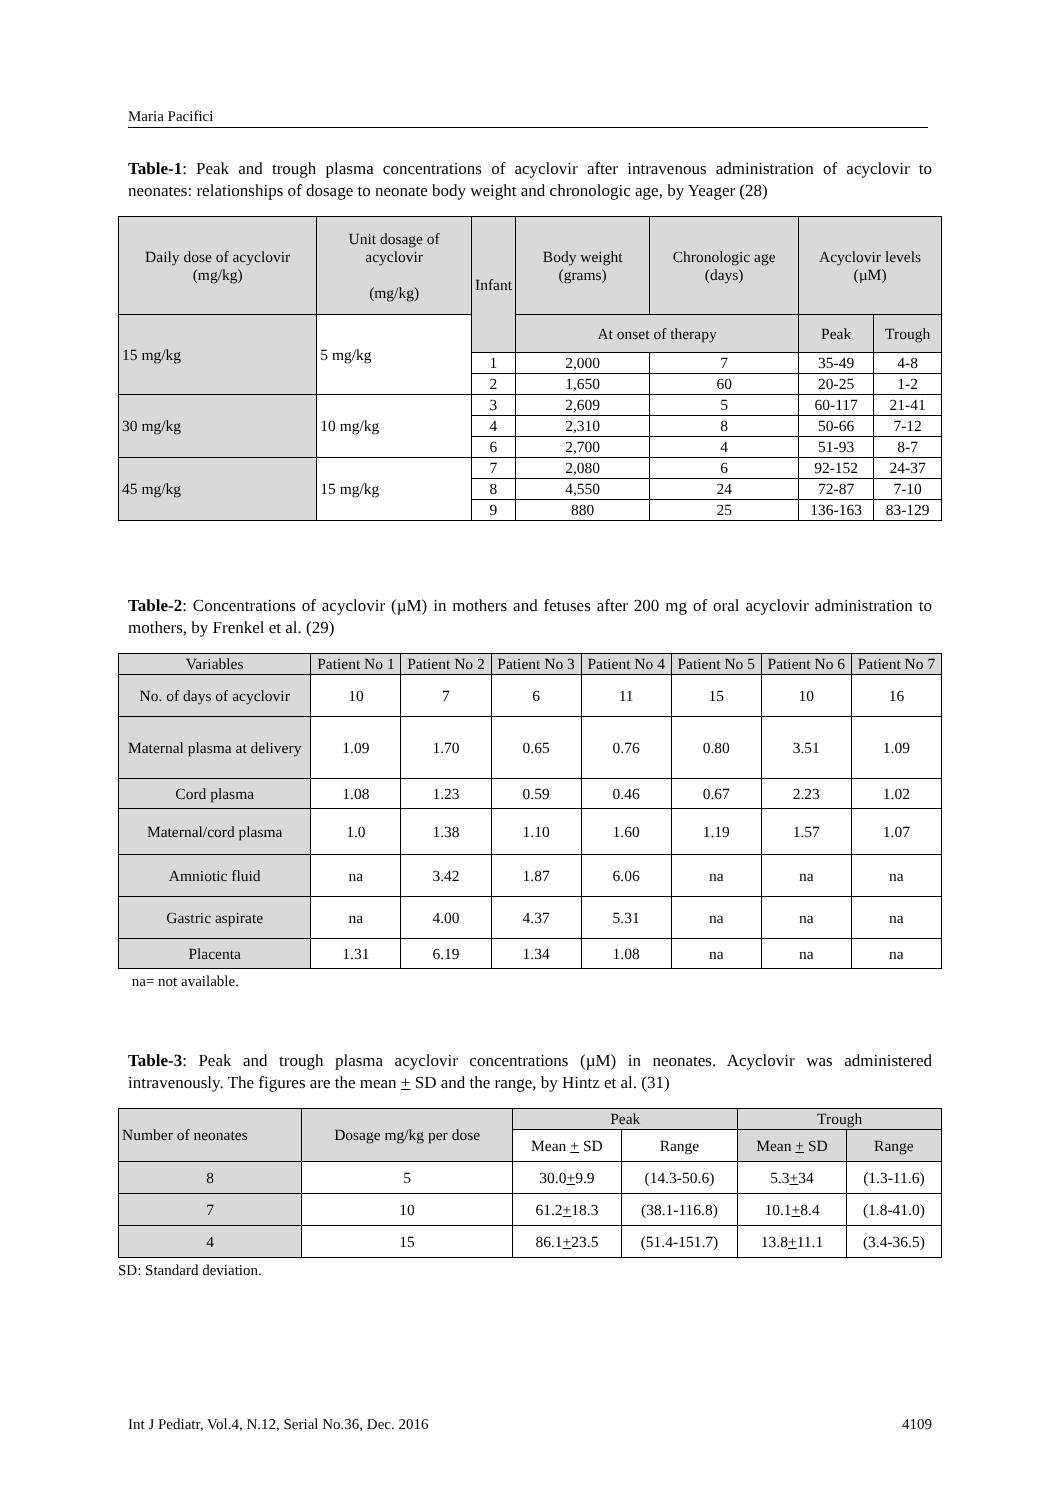Maria Pacifici
Table-1: Peak and trough plasma concentrations of acyclovir after intravenous administration of acyclovir to neonates: relationships of dosage to neonate body weight and chronologic age, by Yeager (28)
| Daily dose of acyclovir (mg/kg) | Unit dosage of acyclovir (mg/kg) | Infant | Body weight (grams) | Chronologic age (days) | Acyclovir levels (µM) | |
| --- | --- | --- | --- | --- | --- | --- |
| 15 mg/kg | 5 mg/kg | | At onset of therapy | | Peak | Trough |
| | | 1 | 2,000 | 7 | 35-49 | 4-8 |
| | | 2 | 1,650 | 60 | 20-25 | 1-2 |
| 30 mg/kg | 10 mg/kg | 3 | 2,609 | 5 | 60-117 | 21-41 |
| | | 4 | 2,310 | 8 | 50-66 | 7-12 |
| | | 6 | 2,700 | 4 | 51-93 | 8-7 |
| 45 mg/kg | 15 mg/kg | 7 | 2,080 | 6 | 92-152 | 24-37 |
| | | 8 | 4,550 | 24 | 72-87 | 7-10 |
| | | 9 | 880 | 25 | 136-163 | 83-129 |
Table-2: Concentrations of acyclovir (µM) in mothers and fetuses after 200 mg of oral acyclovir administration to mothers, by Frenkel et al. (29)
| Variables | Patient No 1 | Patient No 2 | Patient No 3 | Patient No 4 | Patient No 5 | Patient No 6 | Patient No 7 |
| --- | --- | --- | --- | --- | --- | --- | --- |
| No. of days of acyclovir | 10 | 7 | 6 | 11 | 15 | 10 | 16 |
| Maternal plasma at delivery | 1.09 | 1.70 | 0.65 | 0.76 | 0.80 | 3.51 | 1.09 |
| Cord plasma | 1.08 | 1.23 | 0.59 | 0.46 | 0.67 | 2.23 | 1.02 |
| Maternal/cord plasma | 1.0 | 1.38 | 1.10 | 1.60 | 1.19 | 1.57 | 1.07 |
| Amniotic fluid | na | 3.42 | 1.87 | 6.06 | na | na | na |
| Gastric aspirate | na | 4.00 | 4.37 | 5.31 | na | na | na |
| Placenta | 1.31 | 6.19 | 1.34 | 1.08 | na | na | na |
na= not available.
Table-3: Peak and trough plasma acyclovir concentrations (µM) in neonates. Acyclovir was administered intravenously. The figures are the mean + SD and the range, by Hintz et al. (31)
| Number of neonates | Dosage mg/kg per dose | Peak | | Trough | |
| --- | --- | --- | --- | --- | --- |
| | | Mean + SD | Range | Mean + SD | Range |
| 8 | 5 | 30.0 + 9.9 | (14.3-50.6) | 5.3 + 34 | (1.3-11.6) |
| 7 | 10 | 61.2 + 18.3 | (38.1-116.8) | 10.1 + 8.4 | (1.8-41.0) |
| 4 | 15 | 86.1 + 23.5 | (51.4-151.7) | 13.8 + 11.1 | (3.4-36.5) |
SD: Standard deviation.
Int J Pediatr, Vol.4, N.12, Serial No.36, Dec. 2016 4109